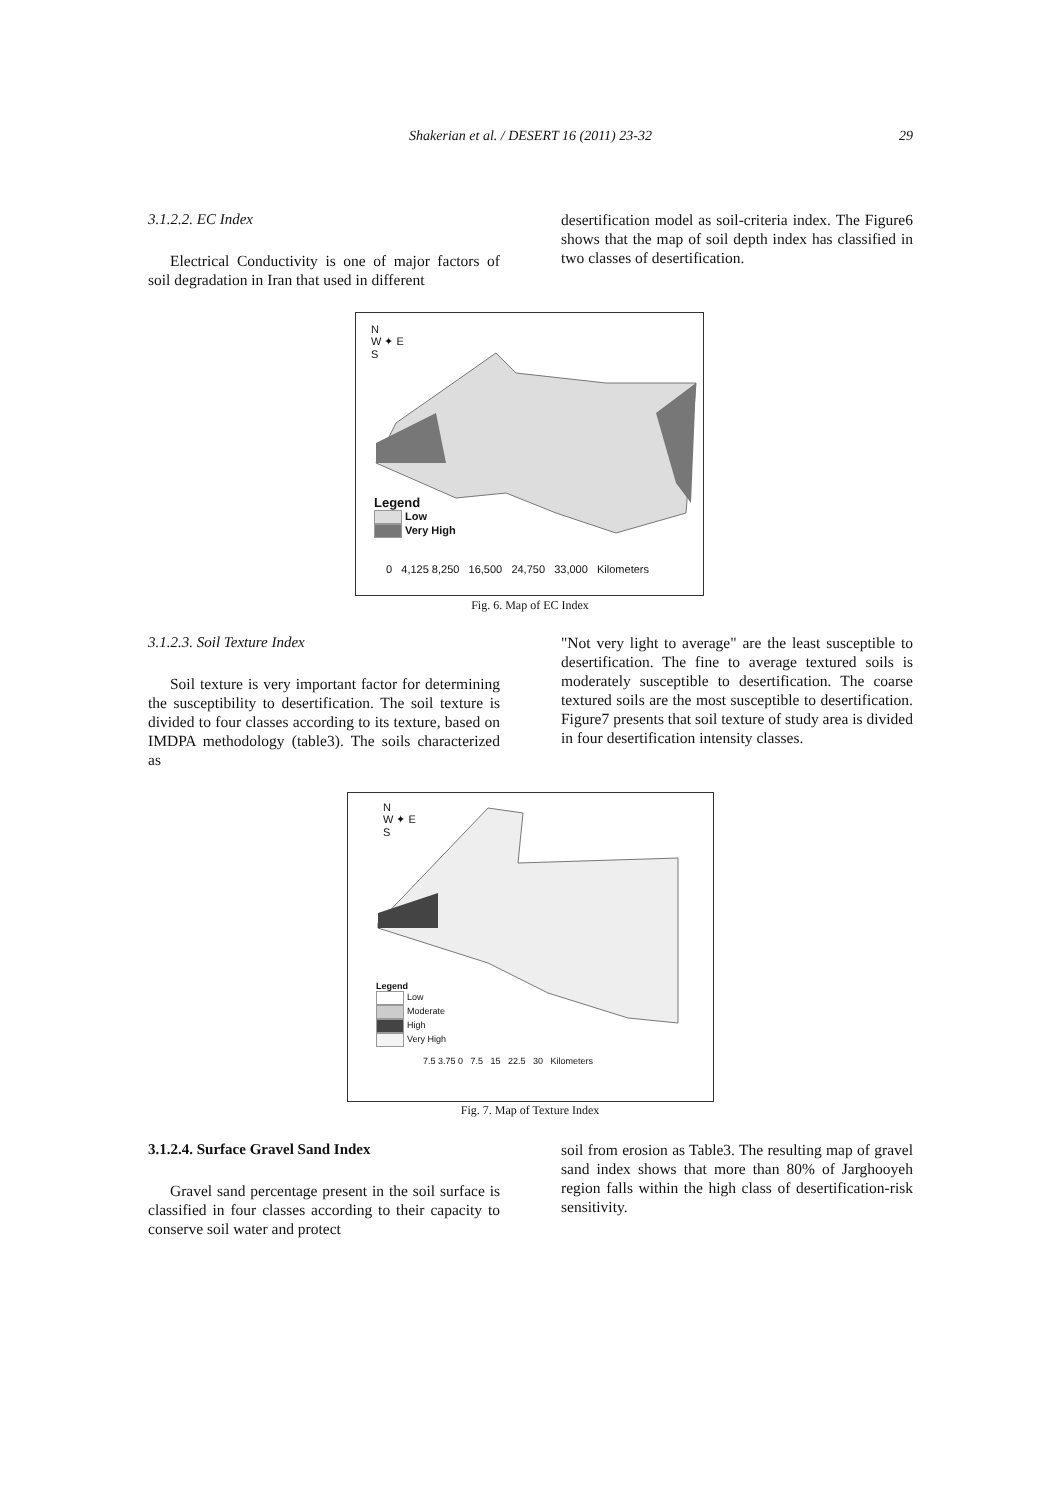Shakerian et al. / DESERT 16 (2011) 23-32
29
3.1.2.2. EC Index
Electrical Conductivity is one of major factors of soil degradation in Iran that used in different
desertification model as soil-criteria index. The Figure6 shows that the map of soil depth index has classified in two classes of desertification.
N
W ✦ E
S
Legend
Low
Very High
0 4,125 8,250 16,500 24,750 33,000 Kilometers
Fig. 6. Map of EC Index
3.1.2.3. Soil Texture Index
Soil texture is very important factor for determining the susceptibility to desertification. The soil texture is divided to four classes according to its texture, based on IMDPA methodology (table3). The soils characterized as
"Not very light to average" are the least susceptible to desertification. The fine to average textured soils is moderately susceptible to desertification. The coarse textured soils are the most susceptible to desertification. Figure7 presents that soil texture of study area is divided in four desertification intensity classes.
N
W ✦ E
S
Legend
Low
Moderate
High
Very High
7.5 3.75 0 7.5 15 22.5 30 Kilometers
Fig. 7. Map of Texture Index
3.1.2.4. Surface Gravel Sand Index
Gravel sand percentage present in the soil surface is classified in four classes according to their capacity to conserve soil water and protect
soil from erosion as Table3. The resulting map of gravel sand index shows that more than 80% of Jarghooyeh region falls within the high class of desertification-risk sensitivity.